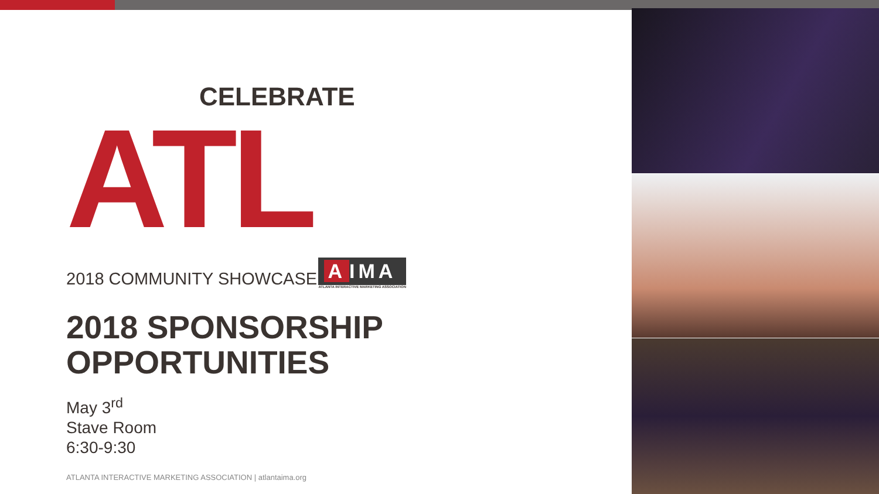CELEBRATE
ATL
2018 COMMUNITY SHOWCASE
A IMA
ATLANTA INTERACTIVE MARKETING ASSOCIATION
2018 SPONSORSHIP OPPORTUNITIES
May 3<sup>rd</sup>
Stave Room
6:30-9:30
ATLANTA INTERACTIVE MARKETING ASSOCIATION | atlantaima.org